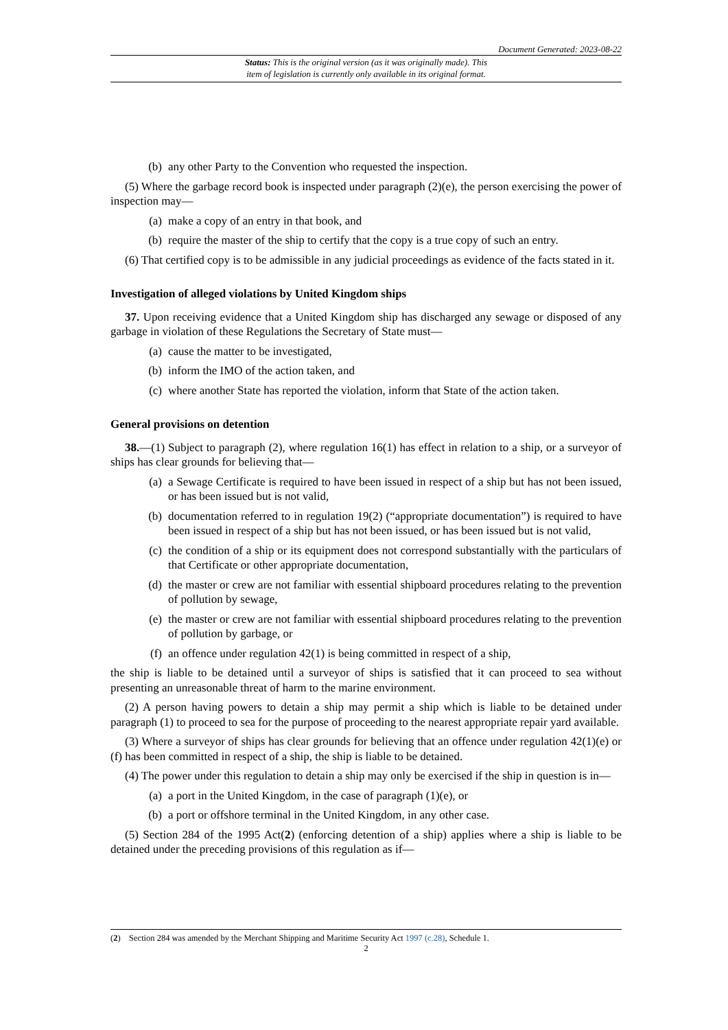Document Generated: 2023-08-22
Status: This is the original version (as it was originally made). This
item of legislation is currently only available in its original format.
(b) any other Party to the Convention who requested the inspection.
(5) Where the garbage record book is inspected under paragraph (2)(e), the person exercising the power of inspection may—
(a) make a copy of an entry in that book, and
(b) require the master of the ship to certify that the copy is a true copy of such an entry.
(6) That certified copy is to be admissible in any judicial proceedings as evidence of the facts stated in it.
Investigation of alleged violations by United Kingdom ships
37. Upon receiving evidence that a United Kingdom ship has discharged any sewage or disposed of any garbage in violation of these Regulations the Secretary of State must—
(a) cause the matter to be investigated,
(b) inform the IMO of the action taken, and
(c) where another State has reported the violation, inform that State of the action taken.
General provisions on detention
38.—(1) Subject to paragraph (2), where regulation 16(1) has effect in relation to a ship, or a surveyor of ships has clear grounds for believing that—
(a) a Sewage Certificate is required to have been issued in respect of a ship but has not been issued, or has been issued but is not valid,
(b) documentation referred to in regulation 19(2) (“appropriate documentation”) is required to have been issued in respect of a ship but has not been issued, or has been issued but is not valid,
(c) the condition of a ship or its equipment does not correspond substantially with the particulars of that Certificate or other appropriate documentation,
(d) the master or crew are not familiar with essential shipboard procedures relating to the prevention of pollution by sewage,
(e) the master or crew are not familiar with essential shipboard procedures relating to the prevention of pollution by garbage, or
(f) an offence under regulation 42(1) is being committed in respect of a ship,
the ship is liable to be detained until a surveyor of ships is satisfied that it can proceed to sea without presenting an unreasonable threat of harm to the marine environment.
(2) A person having powers to detain a ship may permit a ship which is liable to be detained under paragraph (1) to proceed to sea for the purpose of proceeding to the nearest appropriate repair yard available.
(3) Where a surveyor of ships has clear grounds for believing that an offence under regulation 42(1)(e) or (f) has been committed in respect of a ship, the ship is liable to be detained.
(4) The power under this regulation to detain a ship may only be exercised if the ship in question is in—
(a) a port in the United Kingdom, in the case of paragraph (1)(e), or
(b) a port or offshore terminal in the United Kingdom, in any other case.
(5) Section 284 of the 1995 Act(2) (enforcing detention of a ship) applies where a ship is liable to be detained under the preceding provisions of this regulation as if—
(2) Section 284 was amended by the Merchant Shipping and Maritime Security Act 1997 (c.28), Schedule 1.
2